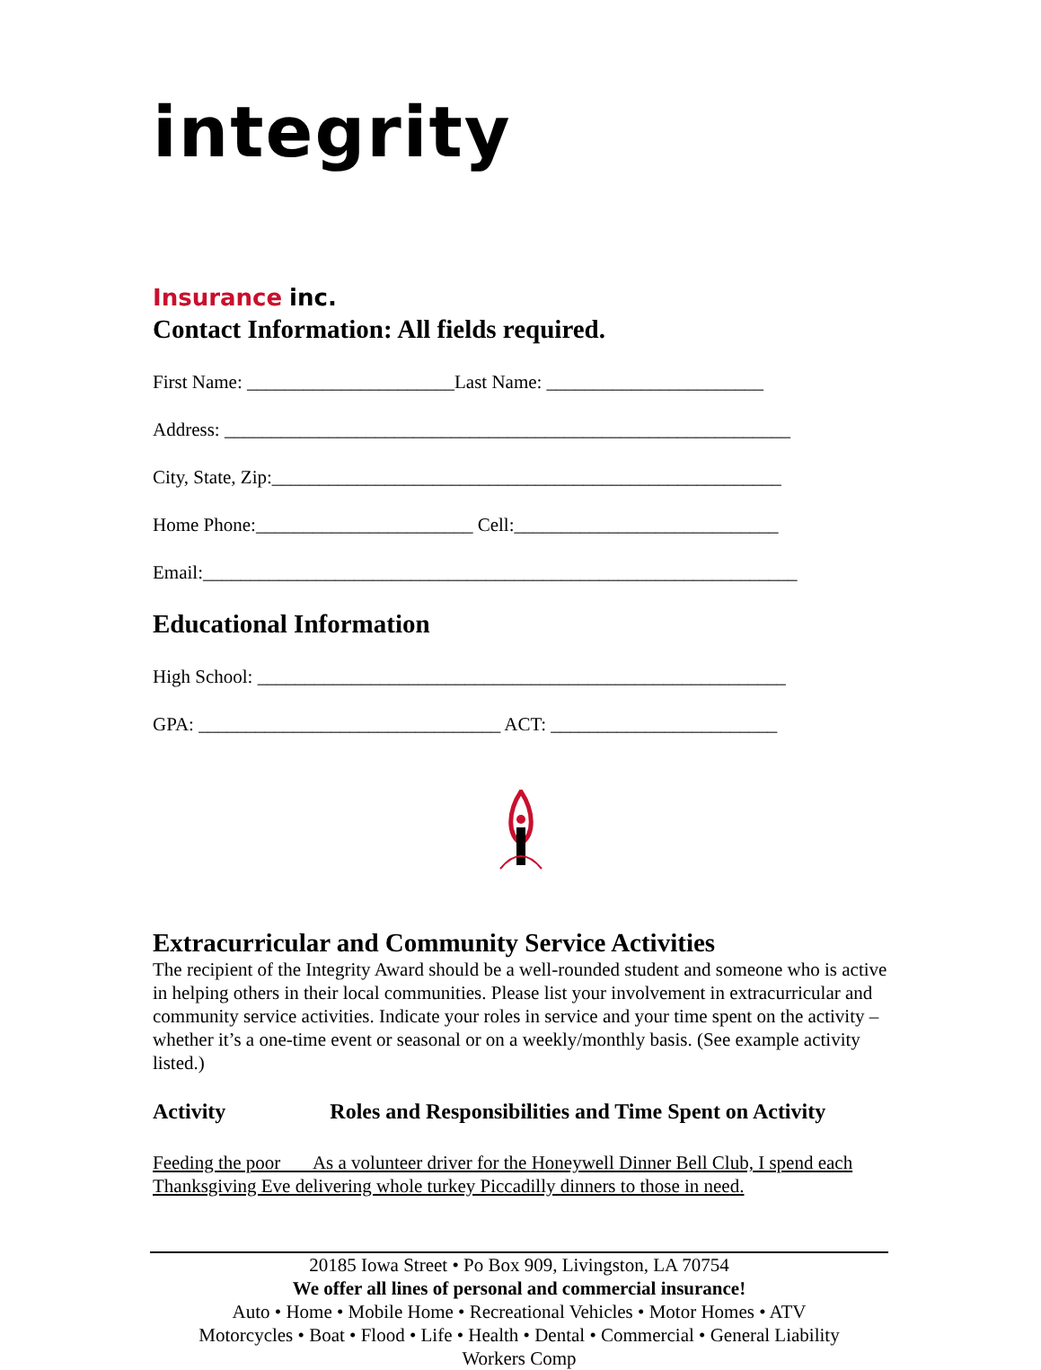integrity
Insurance inc.
Contact Information: All fields required.
First Name: ______________________Last Name: _______________________
Address: ____________________________________________________________
City, State, Zip:______________________________________________________
Home Phone:_______________________ Cell:____________________________
Email:_______________________________________________________________
Educational Information
High School: ________________________________________________________
GPA: ________________________________ ACT: ________________________
Extracurricular and Community Service Activities
The recipient of the Integrity Award should be a well-rounded student and someone who is active in helping others in their local communities. Please list your involvement in extracurricular and community service activities. Indicate your roles in service and your time spent on the activity – whether it’s a one-time event or seasonal or on a weekly/monthly basis. (See example activity listed.)
Activity Roles and Responsibilities and Time Spent on Activity
Feeding the poor As a volunteer driver for the Honeywell Dinner Bell Club, I spend each Thanksgiving Eve delivering whole turkey Piccadilly dinners to those in need.
20185 Iowa Street • Po Box 909, Livingston, LA 70754
We offer all lines of personal and commercial insurance!
Auto • Home • Mobile Home • Recreational Vehicles • Motor Homes • ATV
Motorcycles • Boat • Flood • Life • Health • Dental • Commercial • General Liability
Workers Comp